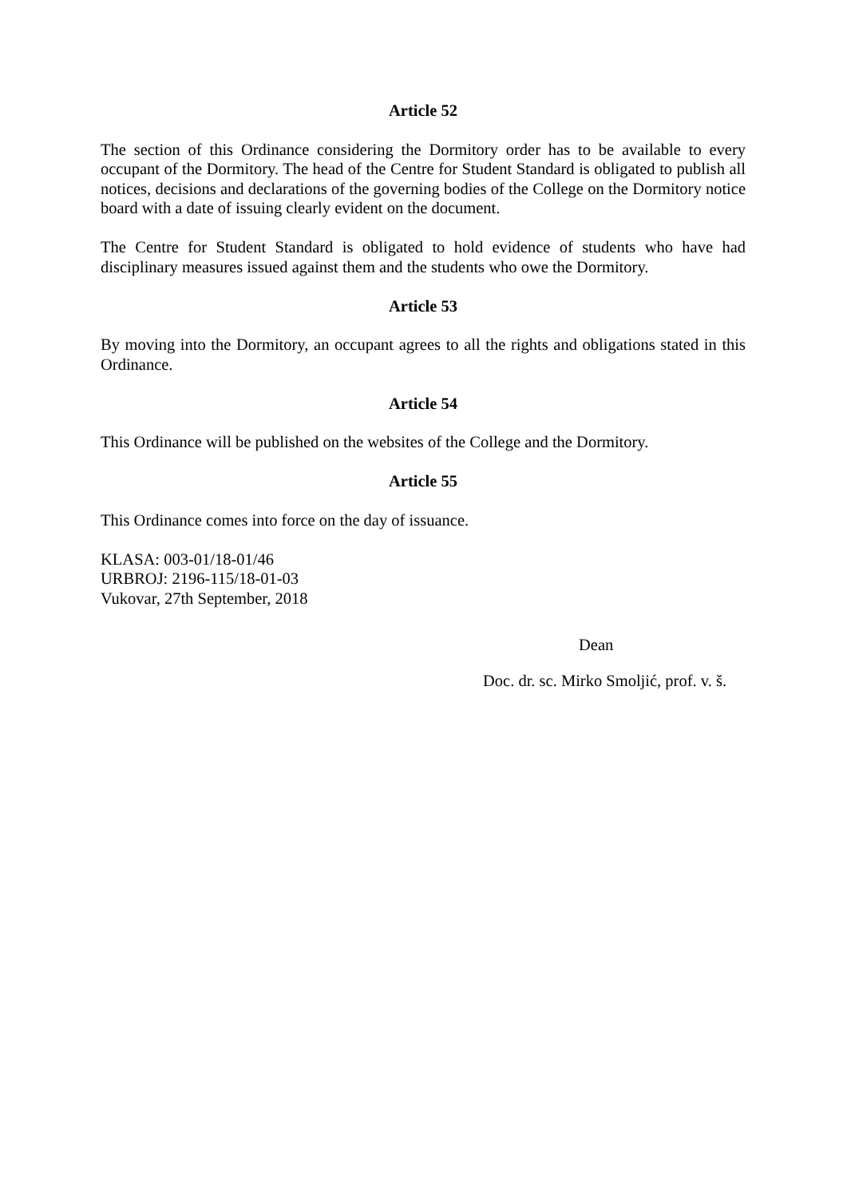Article 52
The section of this Ordinance considering the Dormitory order has to be available to every occupant of the Dormitory. The head of the Centre for Student Standard is obligated to publish all notices, decisions and declarations of the governing bodies of the College on the Dormitory notice board with a date of issuing clearly evident on the document.
The Centre for Student Standard is obligated to hold evidence of students who have had disciplinary measures issued against them and the students who owe the Dormitory.
Article 53
By moving into the Dormitory, an occupant agrees to all the rights and obligations stated in this Ordinance.
Article 54
This Ordinance will be published on the websites of the College and the Dormitory.
Article 55
This Ordinance comes into force on the day of issuance.
KLASA: 003-01/18-01/46
URBROJ: 2196-115/18-01-03
Vukovar, 27th September, 2018
Dean
Doc. dr. sc. Mirko Smoljić, prof. v. š.